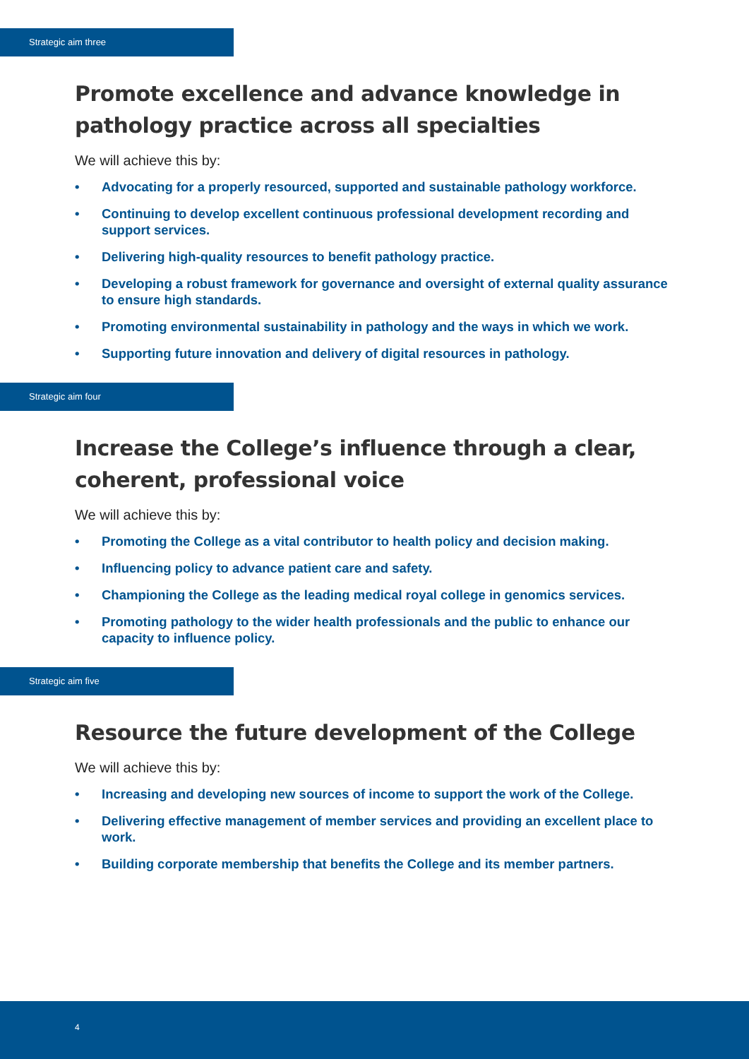Strategic aim three
Promote excellence and advance knowledge in pathology practice across all specialties
We will achieve this by:
• Advocating for a properly resourced, supported and sustainable pathology workforce.
• Continuing to develop excellent continuous professional development recording and support services.
• Delivering high-quality resources to benefit pathology practice.
• Developing a robust framework for governance and oversight of external quality assurance to ensure high standards.
• Promoting environmental sustainability in pathology and the ways in which we work.
• Supporting future innovation and delivery of digital resources in pathology.
Strategic aim four
Increase the College’s influence through a clear, coherent, professional voice
We will achieve this by:
• Promoting the College as a vital contributor to health policy and decision making.
• Influencing policy to advance patient care and safety.
• Championing the College as the leading medical royal college in genomics services.
• Promoting pathology to the wider health professionals and the public to enhance our capacity to influence policy.
Strategic aim five
Resource the future development of the College
We will achieve this by:
• Increasing and developing new sources of income to support the work of the College.
• Delivering effective management of member services and providing an excellent place to work.
• Building corporate membership that benefits the College and its member partners.
4